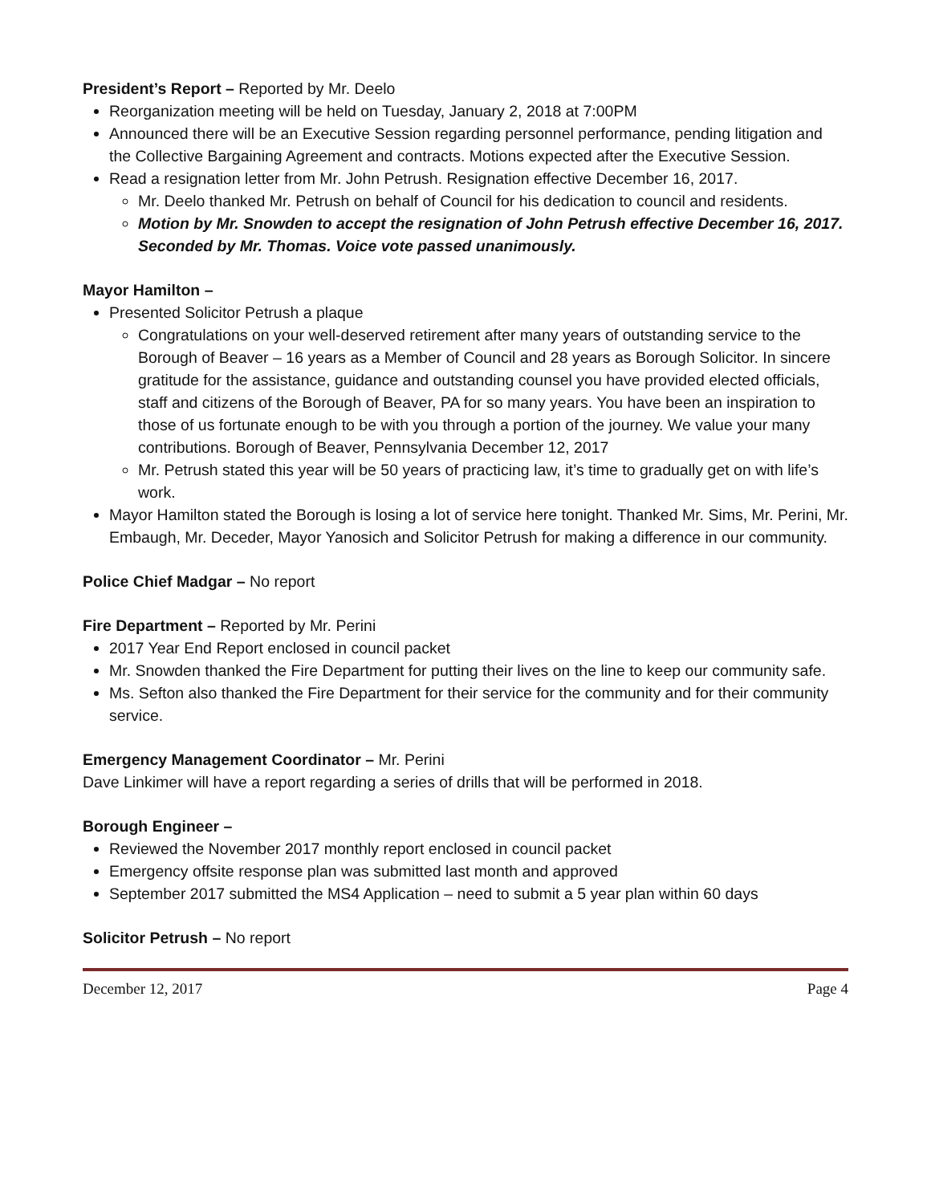President’s Report – Reported by Mr. Deelo
Reorganization meeting will be held on Tuesday, January 2, 2018 at 7:00PM
Announced there will be an Executive Session regarding personnel performance, pending litigation and the Collective Bargaining Agreement and contracts. Motions expected after the Executive Session.
Read a resignation letter from Mr. John Petrush. Resignation effective December 16, 2017.
Mr. Deelo thanked Mr. Petrush on behalf of Council for his dedication to council and residents.
Motion by Mr. Snowden to accept the resignation of John Petrush effective December 16, 2017. Seconded by Mr. Thomas. Voice vote passed unanimously.
Mayor Hamilton –
Presented Solicitor Petrush a plaque
Congratulations on your well-deserved retirement after many years of outstanding service to the Borough of Beaver – 16 years as a Member of Council and 28 years as Borough Solicitor. In sincere gratitude for the assistance, guidance and outstanding counsel you have provided elected officials, staff and citizens of the Borough of Beaver, PA for so many years. You have been an inspiration to those of us fortunate enough to be with you through a portion of the journey. We value your many contributions. Borough of Beaver, Pennsylvania December 12, 2017
Mr. Petrush stated this year will be 50 years of practicing law, it’s time to gradually get on with life’s work.
Mayor Hamilton stated the Borough is losing a lot of service here tonight. Thanked Mr. Sims, Mr. Perini, Mr. Embaugh, Mr. Deceder, Mayor Yanosich and Solicitor Petrush for making a difference in our community.
Police Chief Madgar – No report
Fire Department – Reported by Mr. Perini
2017 Year End Report enclosed in council packet
Mr. Snowden thanked the Fire Department for putting their lives on the line to keep our community safe.
Ms. Sefton also thanked the Fire Department for their service for the community and for their community service.
Emergency Management Coordinator – Mr. Perini
Dave Linkimer will have a report regarding a series of drills that will be performed in 2018.
Borough Engineer –
Reviewed the November 2017 monthly report enclosed in council packet
Emergency offsite response plan was submitted last month and approved
September 2017 submitted the MS4 Application – need to submit a 5 year plan within 60 days
Solicitor Petrush – No report
December 12, 2017 Page 4